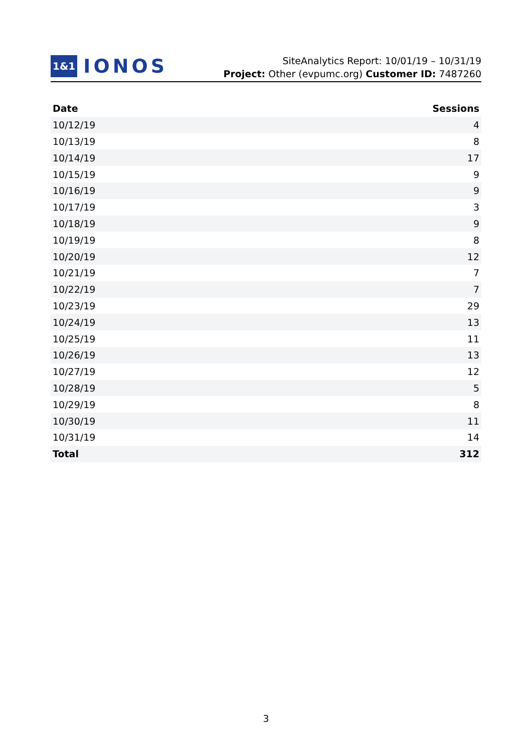1&1 IONOS
SiteAnalytics Report: 10/01/19 – 10/31/19
Project: Other (evpumc.org) Customer ID: 7487260
| Date | Sessions |
| --- | --- |
| 10/12/19 | 4 |
| 10/13/19 | 8 |
| 10/14/19 | 17 |
| 10/15/19 | 9 |
| 10/16/19 | 9 |
| 10/17/19 | 3 |
| 10/18/19 | 9 |
| 10/19/19 | 8 |
| 10/20/19 | 12 |
| 10/21/19 | 7 |
| 10/22/19 | 7 |
| 10/23/19 | 29 |
| 10/24/19 | 13 |
| 10/25/19 | 11 |
| 10/26/19 | 13 |
| 10/27/19 | 12 |
| 10/28/19 | 5 |
| 10/29/19 | 8 |
| 10/30/19 | 11 |
| 10/31/19 | 14 |
| Total | 312 |
3